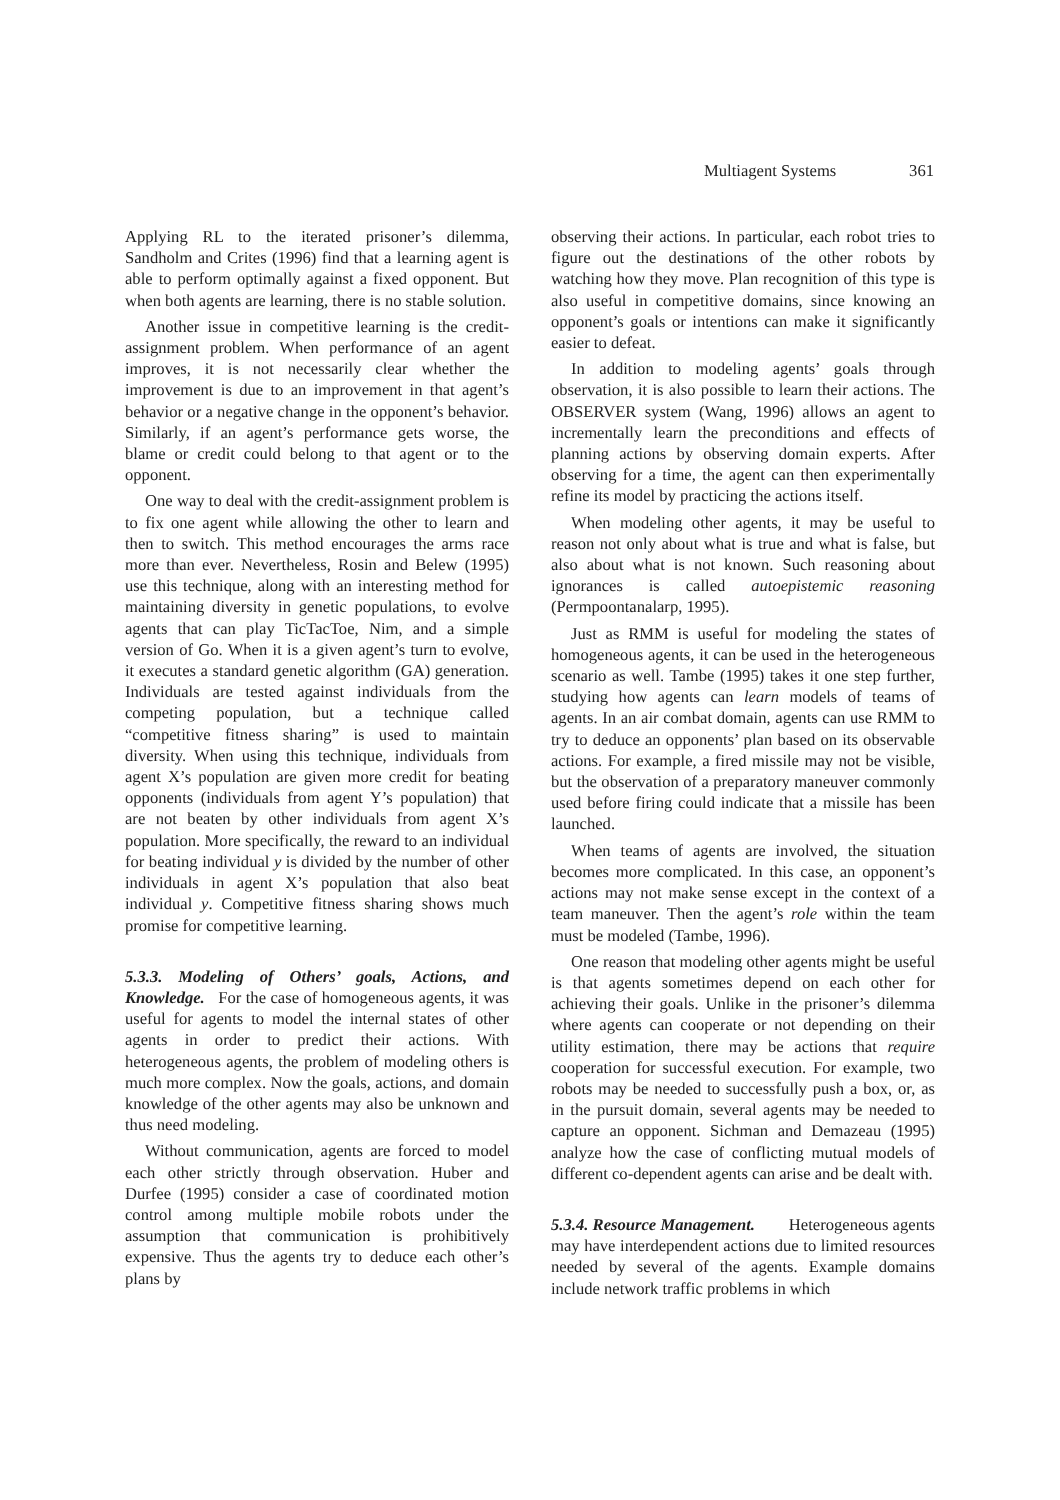Multiagent Systems 361
Applying RL to the iterated prisoner’s dilemma, Sandholm and Crites (1996) find that a learning agent is able to perform optimally against a fixed opponent. But when both agents are learning, there is no stable solution.
Another issue in competitive learning is the credit-assignment problem. When performance of an agent improves, it is not necessarily clear whether the improvement is due to an improvement in that agent’s behavior or a negative change in the opponent’s behavior. Similarly, if an agent’s performance gets worse, the blame or credit could belong to that agent or to the opponent.
One way to deal with the credit-assignment problem is to fix one agent while allowing the other to learn and then to switch. This method encourages the arms race more than ever. Nevertheless, Rosin and Belew (1995) use this technique, along with an interesting method for maintaining diversity in genetic populations, to evolve agents that can play TicTacToe, Nim, and a simple version of Go. When it is a given agent’s turn to evolve, it executes a standard genetic algorithm (GA) generation. Individuals are tested against individuals from the competing population, but a technique called “competitive fitness sharing” is used to maintain diversity. When using this technique, individuals from agent X’s population are given more credit for beating opponents (individuals from agent Y’s population) that are not beaten by other individuals from agent X’s population. More specifically, the reward to an individual for beating individual y is divided by the number of other individuals in agent X’s population that also beat individual y. Competitive fitness sharing shows much promise for competitive learning.
5.3.3. Modeling of Others’ goals, Actions, and Knowledge.
For the case of homogeneous agents, it was useful for agents to model the internal states of other agents in order to predict their actions. With heterogeneous agents, the problem of modeling others is much more complex. Now the goals, actions, and domain knowledge of the other agents may also be unknown and thus need modeling.
Without communication, agents are forced to model each other strictly through observation. Huber and Durfee (1995) consider a case of coordinated motion control among multiple mobile robots under the assumption that communication is prohibitively expensive. Thus the agents try to deduce each other’s plans by
observing their actions. In particular, each robot tries to figure out the destinations of the other robots by watching how they move. Plan recognition of this type is also useful in competitive domains, since knowing an opponent’s goals or intentions can make it significantly easier to defeat.
In addition to modeling agents’ goals through observation, it is also possible to learn their actions. The OBSERVER system (Wang, 1996) allows an agent to incrementally learn the preconditions and effects of planning actions by observing domain experts. After observing for a time, the agent can then experimentally refine its model by practicing the actions itself.
When modeling other agents, it may be useful to reason not only about what is true and what is false, but also about what is not known. Such reasoning about ignorances is called autoepistemic reasoning (Permpoontanalarp, 1995).
Just as RMM is useful for modeling the states of homogeneous agents, it can be used in the heterogeneous scenario as well. Tambe (1995) takes it one step further, studying how agents can learn models of teams of agents. In an air combat domain, agents can use RMM to try to deduce an opponents’ plan based on its observable actions. For example, a fired missile may not be visible, but the observation of a preparatory maneuver commonly used before firing could indicate that a missile has been launched.
When teams of agents are involved, the situation becomes more complicated. In this case, an opponent’s actions may not make sense except in the context of a team maneuver. Then the agent’s role within the team must be modeled (Tambe, 1996).
One reason that modeling other agents might be useful is that agents sometimes depend on each other for achieving their goals. Unlike in the prisoner’s dilemma where agents can cooperate or not depending on their utility estimation, there may be actions that require cooperation for successful execution. For example, two robots may be needed to successfully push a box, or, as in the pursuit domain, several agents may be needed to capture an opponent. Sichman and Demazeau (1995) analyze how the case of conflicting mutual models of different co-dependent agents can arise and be dealt with.
5.3.4. Resource Management.
Heterogeneous agents may have interdependent actions due to limited resources needed by several of the agents. Example domains include network traffic problems in which